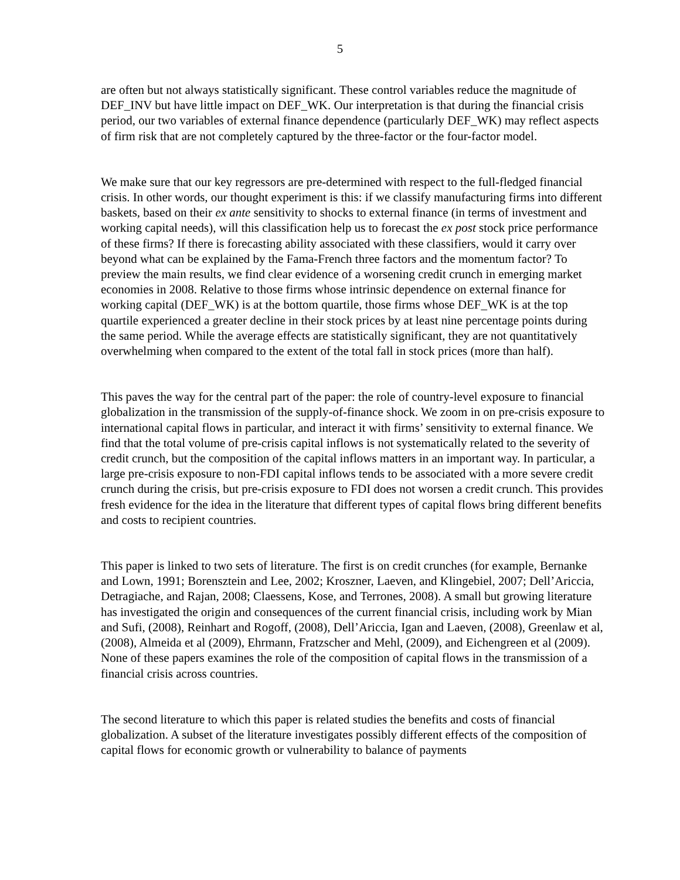5
are often but not always statistically significant. These control variables reduce the magnitude of DEF_INV but have little impact on DEF_WK. Our interpretation is that during the financial crisis period, our two variables of external finance dependence (particularly DEF_WK) may reflect aspects of firm risk that are not completely captured by the three-factor or the four-factor model.
We make sure that our key regressors are pre-determined with respect to the full-fledged financial crisis. In other words, our thought experiment is this: if we classify manufacturing firms into different baskets, based on their ex ante sensitivity to shocks to external finance (in terms of investment and working capital needs), will this classification help us to forecast the ex post stock price performance of these firms? If there is forecasting ability associated with these classifiers, would it carry over beyond what can be explained by the Fama-French three factors and the momentum factor? To preview the main results, we find clear evidence of a worsening credit crunch in emerging market economies in 2008. Relative to those firms whose intrinsic dependence on external finance for working capital (DEF_WK) is at the bottom quartile, those firms whose DEF_WK is at the top quartile experienced a greater decline in their stock prices by at least nine percentage points during the same period. While the average effects are statistically significant, they are not quantitatively overwhelming when compared to the extent of the total fall in stock prices (more than half).
This paves the way for the central part of the paper: the role of country-level exposure to financial globalization in the transmission of the supply-of-finance shock. We zoom in on pre-crisis exposure to international capital flows in particular, and interact it with firms’ sensitivity to external finance. We find that the total volume of pre-crisis capital inflows is not systematically related to the severity of credit crunch, but the composition of the capital inflows matters in an important way. In particular, a large pre-crisis exposure to non-FDI capital inflows tends to be associated with a more severe credit crunch during the crisis, but pre-crisis exposure to FDI does not worsen a credit crunch. This provides fresh evidence for the idea in the literature that different types of capital flows bring different benefits and costs to recipient countries.
This paper is linked to two sets of literature. The first is on credit crunches (for example, Bernanke and Lown, 1991; Borensztein and Lee, 2002; Kroszner, Laeven, and Klingebiel, 2007; Dell’Ariccia, Detragiache, and Rajan, 2008; Claessens, Kose, and Terrones, 2008). A small but growing literature has investigated the origin and consequences of the current financial crisis, including work by Mian and Sufi, (2008), Reinhart and Rogoff, (2008), Dell’Ariccia, Igan and Laeven, (2008), Greenlaw et al, (2008), Almeida et al (2009), Ehrmann, Fratzscher and Mehl, (2009), and Eichengreen et al (2009). None of these papers examines the role of the composition of capital flows in the transmission of a financial crisis across countries.
The second literature to which this paper is related studies the benefits and costs of financial globalization. A subset of the literature investigates possibly different effects of the composition of capital flows for economic growth or vulnerability to balance of payments